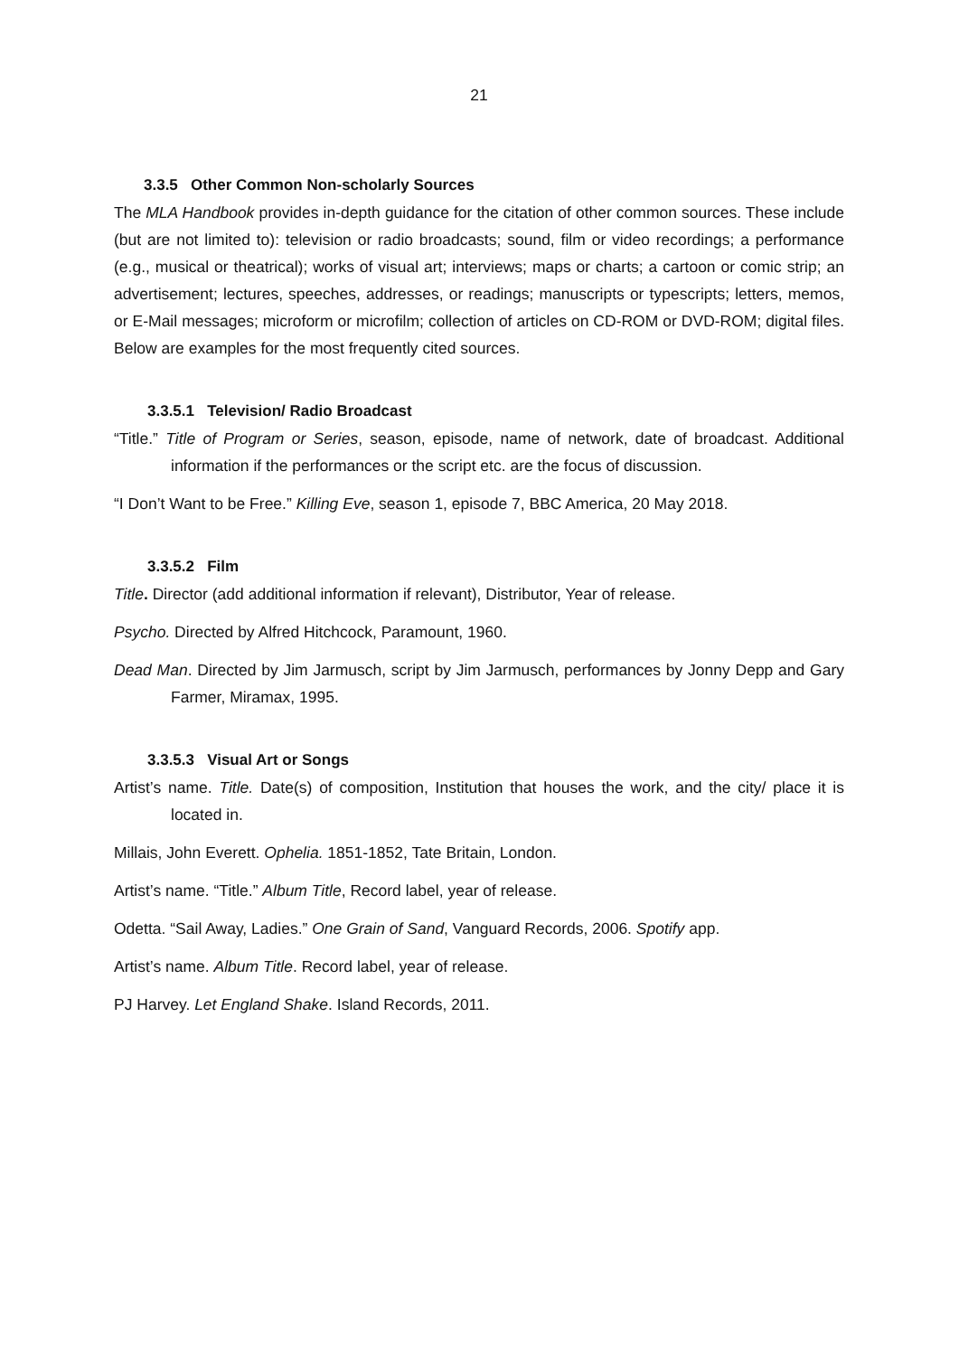21
3.3.5 Other Common Non-scholarly Sources
The MLA Handbook provides in-depth guidance for the citation of other common sources. These include (but are not limited to): television or radio broadcasts; sound, film or video recordings; a performance (e.g., musical or theatrical); works of visual art; interviews; maps or charts; a cartoon or comic strip; an advertisement; lectures, speeches, addresses, or readings; manuscripts or typescripts; letters, memos, or E-Mail messages; microform or microfilm; collection of articles on CD-ROM or DVD-ROM; digital files. Below are examples for the most frequently cited sources.
3.3.5.1 Television/ Radio Broadcast
“Title.” Title of Program or Series, season, episode, name of network, date of broadcast. Additional information if the performances or the script etc. are the focus of discussion.
“I Don’t Want to be Free.” Killing Eve, season 1, episode 7, BBC America, 20 May 2018.
3.3.5.2 Film
Title. Director (add additional information if relevant), Distributor, Year of release.
Psycho. Directed by Alfred Hitchcock, Paramount, 1960.
Dead Man. Directed by Jim Jarmusch, script by Jim Jarmusch, performances by Jonny Depp and Gary Farmer, Miramax, 1995.
3.3.5.3 Visual Art or Songs
Artist’s name. Title. Date(s) of composition, Institution that houses the work, and the city/ place it is located in.
Millais, John Everett. Ophelia. 1851-1852, Tate Britain, London.
Artist’s name. “Title.” Album Title, Record label, year of release.
Odetta. “Sail Away, Ladies.” One Grain of Sand, Vanguard Records, 2006. Spotify app.
Artist’s name. Album Title. Record label, year of release.
PJ Harvey. Let England Shake. Island Records, 2011.